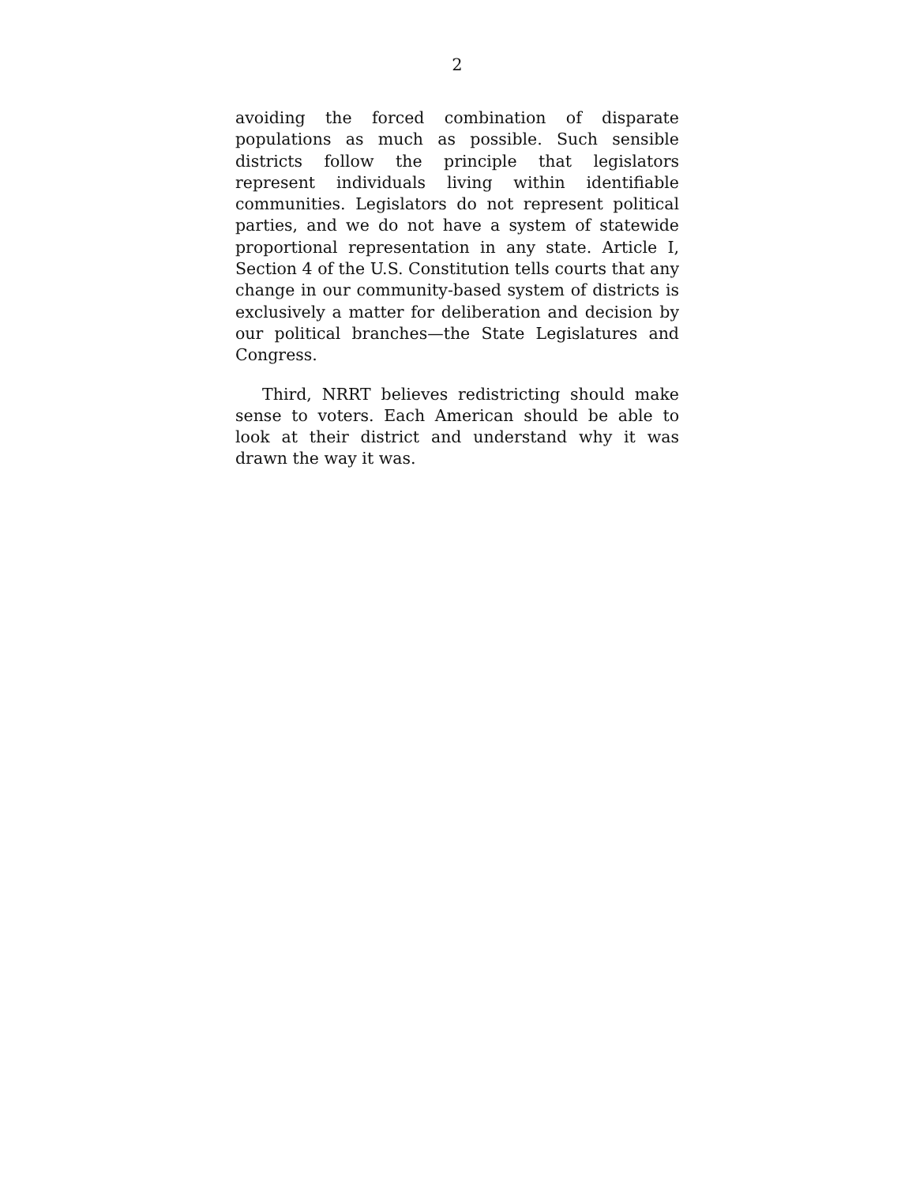2
avoiding the forced combination of disparate populations as much as possible. Such sensible districts follow the principle that legislators represent individuals living within identifiable communities. Legislators do not represent political parties, and we do not have a system of statewide proportional representation in any state. Article I, Section 4 of the U.S. Constitution tells courts that any change in our community-based system of districts is exclusively a matter for deliberation and decision by our political branches—the State Legislatures and Congress.
Third, NRRT believes redistricting should make sense to voters. Each American should be able to look at their district and understand why it was drawn the way it was.